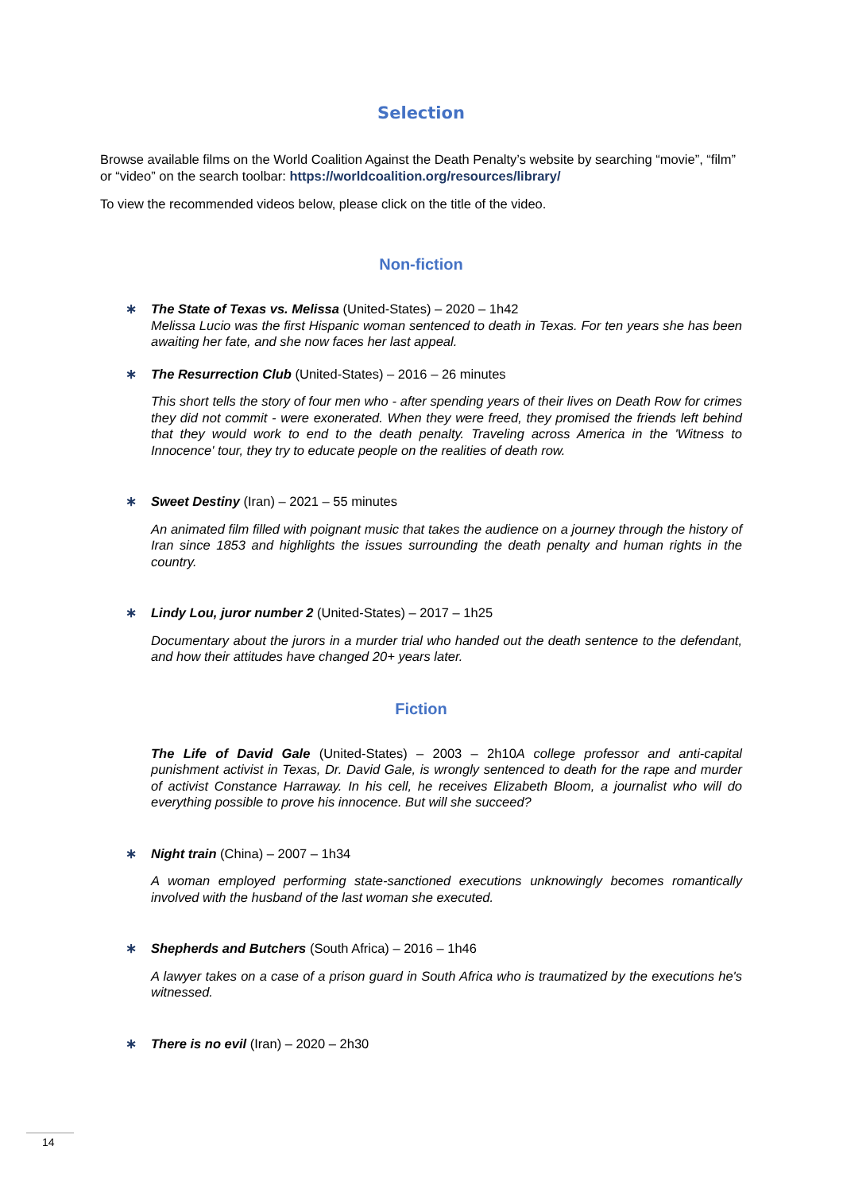Selection
Browse available films on the World Coalition Against the Death Penalty’s website by searching “movie”, “film” or “video” on the search toolbar: https://worldcoalition.org/resources/library/
To view the recommended videos below, please click on the title of the video.
Non-fiction
∗ The State of Texas vs. Melissa (United-States) – 2020 – 1h42
Melissa Lucio was the first Hispanic woman sentenced to death in Texas. For ten years she has been awaiting her fate, and she now faces her last appeal.
∗ The Resurrection Club (United-States) – 2016 – 26 minutes
This short tells the story of four men who - after spending years of their lives on Death Row for crimes they did not commit - were exonerated. When they were freed, they promised the friends left behind that they would work to end to the death penalty. Traveling across America in the 'Witness to Innocence' tour, they try to educate people on the realities of death row.
∗ Sweet Destiny (Iran) – 2021 – 55 minutes
An animated film filled with poignant music that takes the audience on a journey through the history of Iran since 1853 and highlights the issues surrounding the death penalty and human rights in the country.
∗ Lindy Lou, juror number 2 (United-States) – 2017 – 1h25
Documentary about the jurors in a murder trial who handed out the death sentence to the defendant, and how their attitudes have changed 20+ years later.
Fiction
The Life of David Gale (United-States) – 2003 – 2h10 A college professor and anti-capital punishment activist in Texas, Dr. David Gale, is wrongly sentenced to death for the rape and murder of activist Constance Harraway. In his cell, he receives Elizabeth Bloom, a journalist who will do everything possible to prove his innocence. But will she succeed?
∗ Night train (China) – 2007 – 1h34
A woman employed performing state-sanctioned executions unknowingly becomes romantically involved with the husband of the last woman she executed.
∗ Shepherds and Butchers (South Africa) – 2016 – 1h46
A lawyer takes on a case of a prison guard in South Africa who is traumatized by the executions he's witnessed.
∗ There is no evil (Iran) – 2020 – 2h30
14